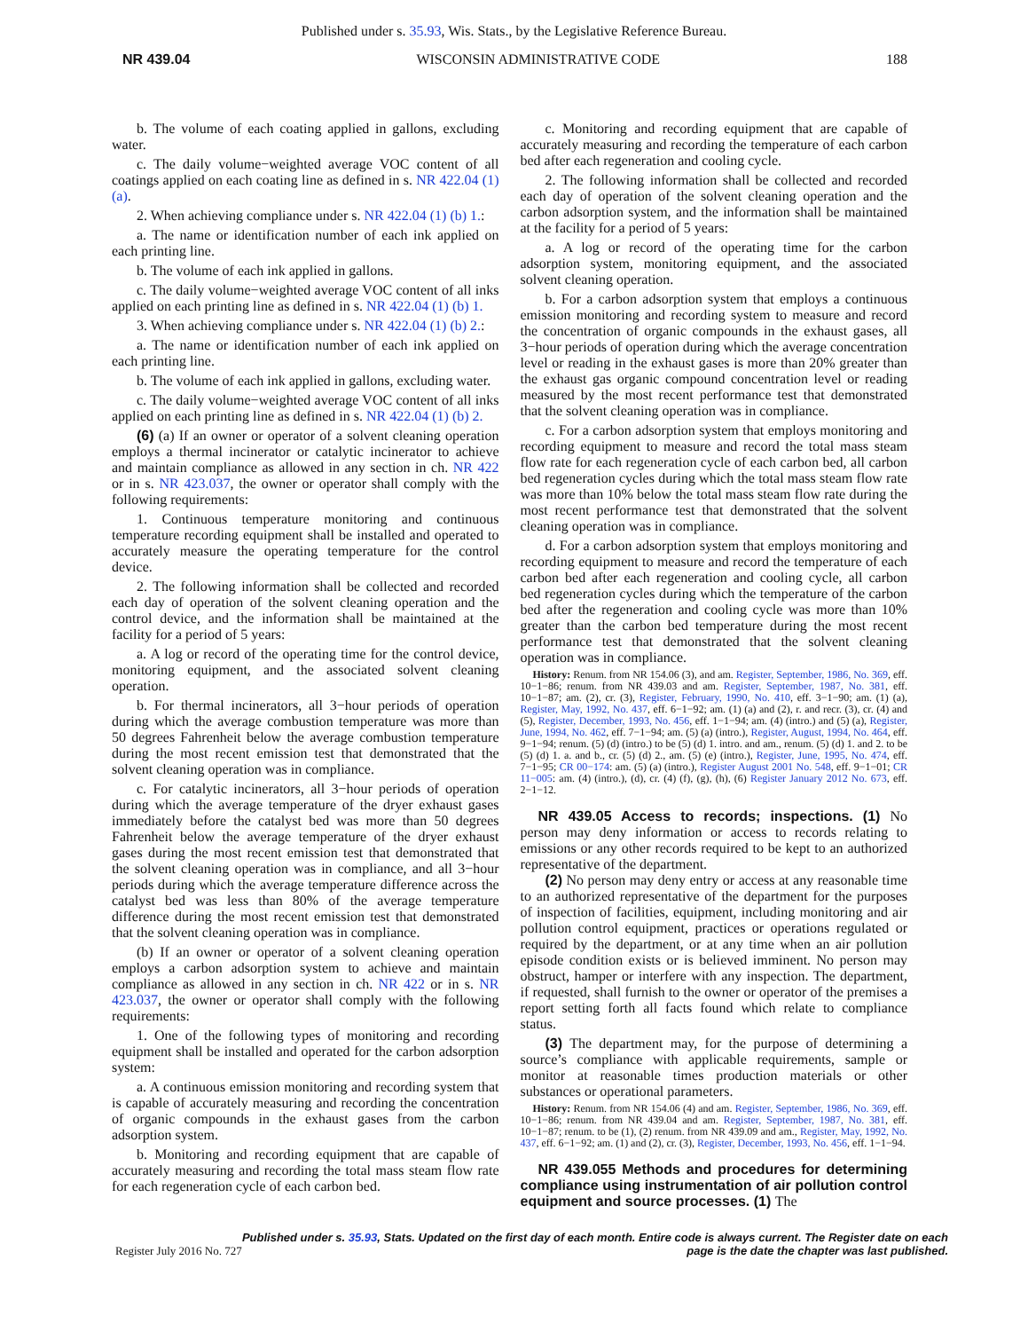Published under s. 35.93, Wis. Stats., by the Legislative Reference Bureau.
NR 439.04 WISCONSIN ADMINISTRATIVE CODE 188
b. The volume of each coating applied in gallons, excluding water.
c. The daily volume−weighted average VOC content of all coatings applied on each coating line as defined in s. NR 422.04 (1) (a).
2. When achieving compliance under s. NR 422.04 (1) (b) 1.:
a. The name or identification number of each ink applied on each printing line.
b. The volume of each ink applied in gallons.
c. The daily volume−weighted average VOC content of all inks applied on each printing line as defined in s. NR 422.04 (1) (b) 1.
3. When achieving compliance under s. NR 422.04 (1) (b) 2.:
a. The name or identification number of each ink applied on each printing line.
b. The volume of each ink applied in gallons, excluding water.
c. The daily volume−weighted average VOC content of all inks applied on each printing line as defined in s. NR 422.04 (1) (b) 2.
(6) (a) If an owner or operator of a solvent cleaning operation employs a thermal incinerator or catalytic incinerator to achieve and maintain compliance as allowed in any section in ch. NR 422 or in s. NR 423.037, the owner or operator shall comply with the following requirements:
1. Continuous temperature monitoring and continuous temperature recording equipment shall be installed and operated to accurately measure the operating temperature for the control device.
2. The following information shall be collected and recorded each day of operation of the solvent cleaning operation and the control device, and the information shall be maintained at the facility for a period of 5 years:
a. A log or record of the operating time for the control device, monitoring equipment, and the associated solvent cleaning operation.
b. For thermal incinerators, all 3−hour periods of operation during which the average combustion temperature was more than 50 degrees Fahrenheit below the average combustion temperature during the most recent emission test that demonstrated that the solvent cleaning operation was in compliance.
c. For catalytic incinerators, all 3−hour periods of operation during which the average temperature of the dryer exhaust gases immediately before the catalyst bed was more than 50 degrees Fahrenheit below the average temperature of the dryer exhaust gases during the most recent emission test that demonstrated that the solvent cleaning operation was in compliance, and all 3−hour periods during which the average temperature difference across the catalyst bed was less than 80% of the average temperature difference during the most recent emission test that demonstrated that the solvent cleaning operation was in compliance.
(b) If an owner or operator of a solvent cleaning operation employs a carbon adsorption system to achieve and maintain compliance as allowed in any section in ch. NR 422 or in s. NR 423.037, the owner or operator shall comply with the following requirements:
1. One of the following types of monitoring and recording equipment shall be installed and operated for the carbon adsorption system:
a. A continuous emission monitoring and recording system that is capable of accurately measuring and recording the concentration of organic compounds in the exhaust gases from the carbon adsorption system.
b. Monitoring and recording equipment that are capable of accurately measuring and recording the total mass steam flow rate for each regeneration cycle of each carbon bed.
c. Monitoring and recording equipment that are capable of accurately measuring and recording the temperature of each carbon bed after each regeneration and cooling cycle.
2. The following information shall be collected and recorded each day of operation of the solvent cleaning operation and the carbon adsorption system, and the information shall be maintained at the facility for a period of 5 years:
a. A log or record of the operating time for the carbon adsorption system, monitoring equipment, and the associated solvent cleaning operation.
b. For a carbon adsorption system that employs a continuous emission monitoring and recording system to measure and record the concentration of organic compounds in the exhaust gases, all 3−hour periods of operation during which the average concentration level or reading in the exhaust gases is more than 20% greater than the exhaust gas organic compound concentration level or reading measured by the most recent performance test that demonstrated that the solvent cleaning operation was in compliance.
c. For a carbon adsorption system that employs monitoring and recording equipment to measure and record the total mass steam flow rate for each regeneration cycle of each carbon bed, all carbon bed regeneration cycles during which the total mass steam flow rate was more than 10% below the total mass steam flow rate during the most recent performance test that demonstrated that the solvent cleaning operation was in compliance.
d. For a carbon adsorption system that employs monitoring and recording equipment to measure and record the temperature of each carbon bed after each regeneration and cooling cycle, all carbon bed regeneration cycles during which the temperature of the carbon bed after the regeneration and cooling cycle was more than 10% greater than the carbon bed temperature during the most recent performance test that demonstrated that the solvent cleaning operation was in compliance.
History: Renum. from NR 154.06 (3), and am. Register, September, 1986, No. 369, eff. 10−1−86; renum. from NR 439.03 and am. Register, September, 1987, No. 381, eff. 10−1−87; am. (2), cr. (3), Register, February, 1990, No. 410, eff. 3−1−90; am. (1) (a), Register, May, 1992, No. 437, eff. 6−1−92; am. (1) (a) and (2), r. and recr. (3), cr. (4) and (5), Register, December, 1993, No. 456, eff. 1−1−94; am. (4) (intro.) and (5) (a), Register, June, 1994, No. 462, eff. 7−1−94; am. (5) (a) (intro.), Register, August, 1994, No. 464, eff. 9−1−94; renum. (5) (d) (intro.) to be (5) (d) 1. intro. and am., renum. (5) (d) 1. and 2. to be (5) (d) 1. a. and b., cr. (5) (d) 2., am. (5) (e) (intro.), Register, June, 1995, No. 474, eff. 7−1−95; CR 00−174: am. (5) (a) (intro.), Register August 2001 No. 548, eff. 9−1−01; CR 11−005: am. (4) (intro.), (d), cr. (4) (f), (g), (h), (6) Register January 2012 No. 673, eff. 2−1−12.
NR 439.05 Access to records; inspections. (1) No person may deny information or access to records relating to emissions or any other records required to be kept to an authorized representative of the department.
(2) No person may deny entry or access at any reasonable time to an authorized representative of the department for the purposes of inspection of facilities, equipment, including monitoring and air pollution control equipment, practices or operations regulated or required by the department, or at any time when an air pollution episode condition exists or is believed imminent. No person may obstruct, hamper or interfere with any inspection. The department, if requested, shall furnish to the owner or operator of the premises a report setting forth all facts found which relate to compliance status.
(3) The department may, for the purpose of determining a source’s compliance with applicable requirements, sample or monitor at reasonable times production materials or other substances or operational parameters.
History: Renum. from NR 154.06 (4) and am. Register, September, 1986, No. 369, eff. 10−1−86; renum. from NR 439.04 and am. Register, September, 1987, No. 381, eff. 10−1−87; renum. to be (1), (2) renum. from NR 439.09 and am., Register, May, 1992, No. 437, eff. 6−1−92; am. (1) and (2), cr. (3), Register, December, 1993, No. 456, eff. 1−1−94.
NR 439.055 Methods and procedures for determining compliance using instrumentation of air pollution control equipment and source processes. (1) The
Published under s. 35.93, Stats. Updated on the first day of each month. Entire code is always current. The Register date on each
Register July 2016 No. 727 page is the date the chapter was last published.